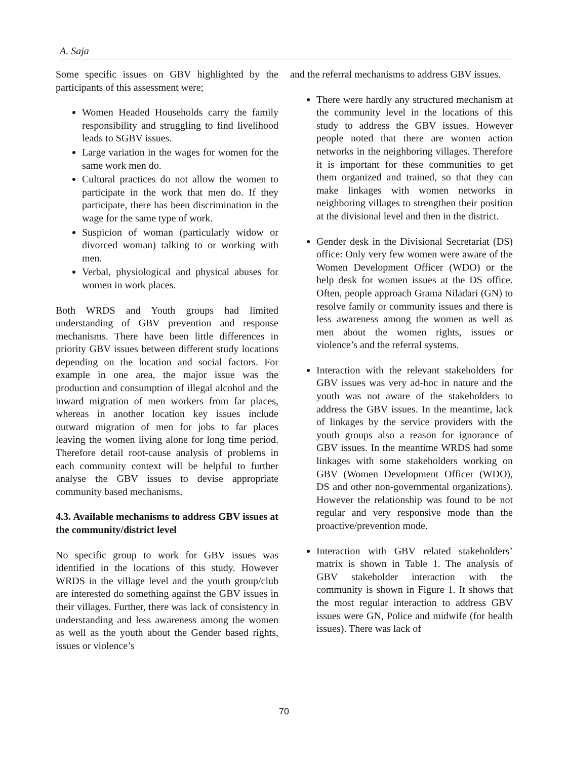A. Saja
Some specific issues on GBV highlighted by the participants of this assessment were;
Women Headed Households carry the family responsibility and struggling to find livelihood leads to SGBV issues.
Large variation in the wages for women for the same work men do.
Cultural practices do not allow the women to participate in the work that men do. If they participate, there has been discrimination in the wage for the same type of work.
Suspicion of woman (particularly widow or divorced woman) talking to or working with men.
Verbal, physiological and physical abuses for women in work places.
Both WRDS and Youth groups had limited understanding of GBV prevention and response mechanisms. There have been little differences in priority GBV issues between different study locations depending on the location and social factors. For example in one area, the major issue was the production and consumption of illegal alcohol and the inward migration of men workers from far places, whereas in another location key issues include outward migration of men for jobs to far places leaving the women living alone for long time period. Therefore detail root-cause analysis of problems in each community context will be helpful to further analyse the GBV issues to devise appropriate community based mechanisms.
4.3. Available mechanisms to address GBV issues at the community/district level
No specific group to work for GBV issues was identified in the locations of this study. However WRDS in the village level and the youth group/club are interested do something against the GBV issues in their villages. Further, there was lack of consistency in understanding and less awareness among the women as well as the youth about the Gender based rights, issues or violence’s
and the referral mechanisms to address GBV issues.
There were hardly any structured mechanism at the community level in the locations of this study to address the GBV issues. However people noted that there are women action networks in the neighboring villages. Therefore it is important for these communities to get them organized and trained, so that they can make linkages with women networks in neighboring villages to strengthen their position at the divisional level and then in the district.
Gender desk in the Divisional Secretariat (DS) office: Only very few women were aware of the Women Development Officer (WDO) or the help desk for women issues at the DS office. Often, people approach Grama Niladari (GN) to resolve family or community issues and there is less awareness among the women as well as men about the women rights, issues or violence’s and the referral systems.
Interaction with the relevant stakeholders for GBV issues was very ad-hoc in nature and the youth was not aware of the stakeholders to address the GBV issues. In the meantime, lack of linkages by the service providers with the youth groups also a reason for ignorance of GBV issues. In the meantime WRDS had some linkages with some stakeholders working on GBV (Women Development Officer (WDO), DS and other non-governmental organizations). However the relationship was found to be not regular and very responsive mode than the proactive/prevention mode.
Interaction with GBV related stakeholders’ matrix is shown in Table 1. The analysis of GBV stakeholder interaction with the community is shown in Figure 1. It shows that the most regular interaction to address GBV issues were GN, Police and midwife (for health issues). There was lack of
70